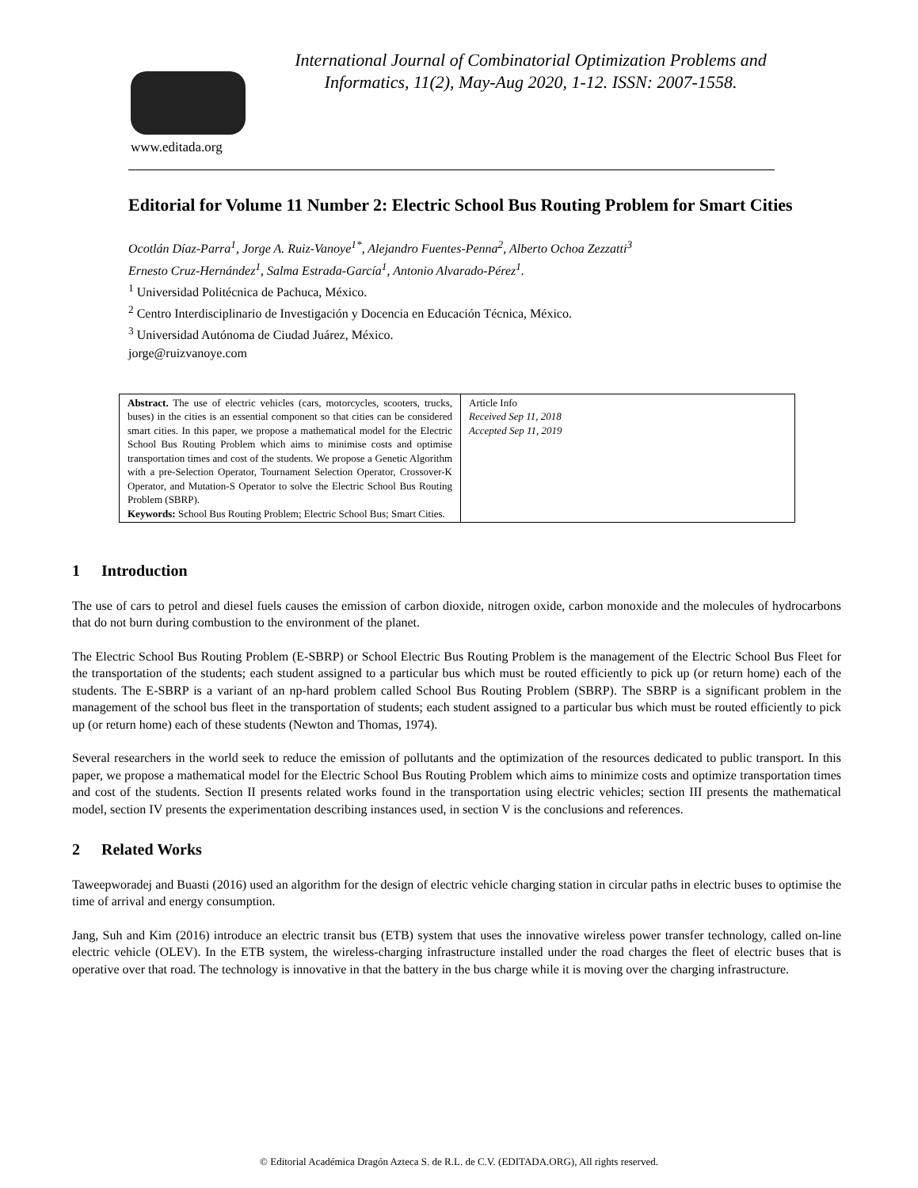www.editada.org
International Journal of Combinatorial Optimization Problems and Informatics, 11(2), May-Aug 2020, 1-12. ISSN: 2007-1558.
Editorial for Volume 11 Number 2: Electric School Bus Routing Problem for Smart Cities
Ocotlán Díaz-Parra<sup>1</sup>, Jorge A. Ruiz-Vanoye<sup>1*</sup>, Alejandro Fuentes-Penna<sup>2</sup>, Alberto Ochoa Zezzatti<sup>3</sup>
Ernesto Cruz-Hernández<sup>1</sup>, Salma Estrada-García<sup>1</sup>, Antonio Alvarado-Pérez<sup>1</sup>.
<sup>1</sup> Universidad Politécnica de Pachuca, México.
<sup>2</sup> Centro Interdisciplinario de Investigación y Docencia en Educación Técnica, México.
<sup>3</sup> Universidad Autónoma de Ciudad Juárez, México.
jorge@ruizvanoye.com
Abstract. The use of electric vehicles (cars, motorcycles, scooters, trucks, buses) in the cities is an essential component so that cities can be considered smart cities. In this paper, we propose a mathematical model for the Electric School Bus Routing Problem which aims to minimise costs and optimise transportation times and cost of the students. We propose a Genetic Algorithm with a pre-Selection Operator, Tournament Selection Operator, Crossover-K Operator, and Mutation-S Operator to solve the Electric School Bus Routing Problem (SBRP).
Keywords: School Bus Routing Problem; Electric School Bus; Smart Cities.
Article Info
Received Sep 11, 2018
Accepted Sep 11, 2019
1 Introduction
The use of cars to petrol and diesel fuels causes the emission of carbon dioxide, nitrogen oxide, carbon monoxide and the molecules of hydrocarbons that do not burn during combustion to the environment of the planet.
The Electric School Bus Routing Problem (E-SBRP) or School Electric Bus Routing Problem is the management of the Electric School Bus Fleet for the transportation of the students; each student assigned to a particular bus which must be routed efficiently to pick up (or return home) each of the students. The E-SBRP is a variant of an np-hard problem called School Bus Routing Problem (SBRP). The SBRP is a significant problem in the management of the school bus fleet in the transportation of students; each student assigned to a particular bus which must be routed efficiently to pick up (or return home) each of these students (Newton and Thomas, 1974).
Several researchers in the world seek to reduce the emission of pollutants and the optimization of the resources dedicated to public transport. In this paper, we propose a mathematical model for the Electric School Bus Routing Problem which aims to minimize costs and optimize transportation times and cost of the students. Section II presents related works found in the transportation using electric vehicles; section III presents the mathematical model, section IV presents the experimentation describing instances used, in section V is the conclusions and references.
2 Related Works
Taweepworadej and Buasti (2016) used an algorithm for the design of electric vehicle charging station in circular paths in electric buses to optimise the time of arrival and energy consumption.
Jang, Suh and Kim (2016) introduce an electric transit bus (ETB) system that uses the innovative wireless power transfer technology, called on-line electric vehicle (OLEV). In the ETB system, the wireless-charging infrastructure installed under the road charges the fleet of electric buses that is operative over that road. The technology is innovative in that the battery in the bus charge while it is moving over the charging infrastructure.
© Editorial Académica Dragón Azteca S. de R.L. de C.V. (EDITADA.ORG), All rights reserved.